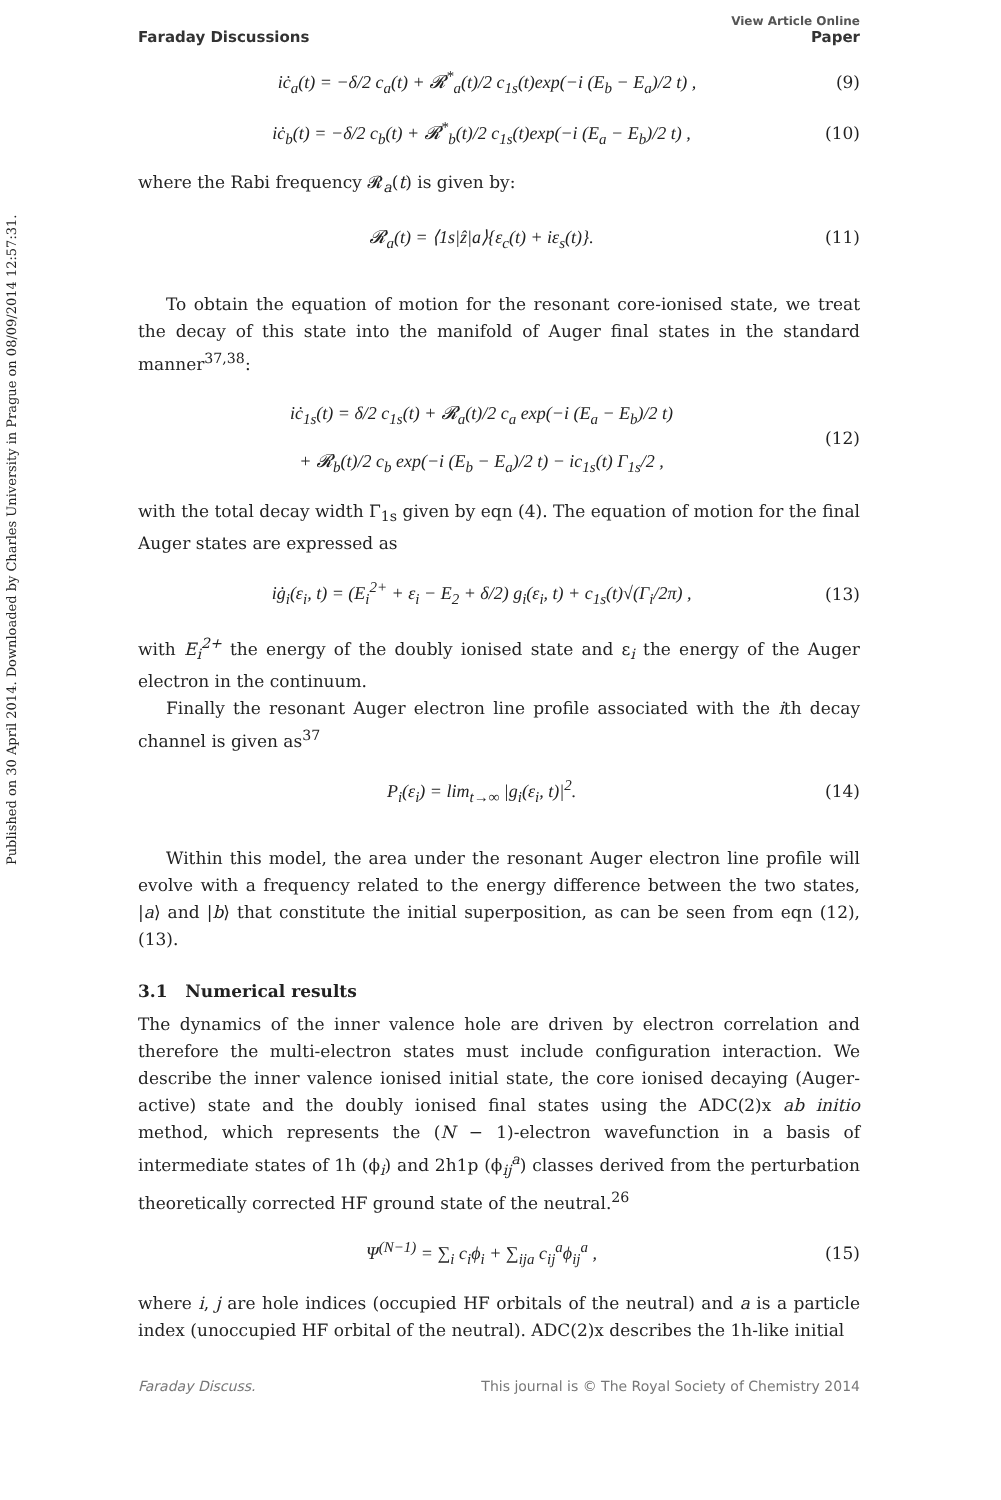Published on 30 April 2014. Downloaded by Charles University in Prague on 08/09/2014 12:57:31.
View Article Online
Faraday Discussions Paper
iċ<sub>a</sub>(t) = −δ/2 c<sub>a</sub>(t) + 𝓡<sup>*</sup><sub>a</sub>(t)/2 c<sub>1s</sub>(t)exp(−i (E<sub>b</sub> − E<sub>a</sub>)/2 t) , (9)
iċ<sub>b</sub>(t) = −δ/2 c<sub>b</sub>(t) + 𝓡<sup>*</sup><sub>b</sub>(t)/2 c<sub>1s</sub>(t)exp(−i (E<sub>a</sub> − E<sub>b</sub>)/2 t) , (10)
where the Rabi frequency 𝓡<sub>a</sub>(t) is given by:
𝓡<sub>a</sub>(t) = ⟨1s|ẑ|a⟩{ε<sub>c</sub>(t) + iε<sub>s</sub>(t)}. (11)
To obtain the equation of motion for the resonant core-ionised state, we treat the decay of this state into the manifold of Auger final states in the standard manner<sup>37,38</sup>:
iċ<sub>1s</sub>(t) = δ/2 c<sub>1s</sub>(t) + 𝓡<sub>a</sub>(t)/2 c<sub>a</sub> exp(−i (E<sub>a</sub> − E<sub>b</sub>)/2 t)
+ 𝓡<sub>b</sub>(t)/2 c<sub>b</sub> exp(−i (E<sub>b</sub> − E<sub>a</sub>)/2 t) − ic<sub>1s</sub>(t) Γ<sub>1s</sub>/2 , (12)
with the total decay width Γ<sub>1s</sub> given by eqn (4). The equation of motion for the final Auger states are expressed as
iġ<sub>i</sub>(ε<sub>i</sub>, t) = (E<sub>i</sub><sup>2+</sup> + ε<sub>i</sub> − E<sub>2</sub> + δ/2) g<sub>i</sub>(ε<sub>i</sub>, t) + c<sub>1s</sub>(t)√(Γ<sub>i</sub>/2π) , (13)
with E<sub>i</sub><sup>2+</sup> the energy of the doubly ionised state and ε<sub>i</sub> the energy of the Auger electron in the continuum.
Finally the resonant Auger electron line profile associated with the ith decay channel is given as<sup>37</sup>
P<sub>i</sub>(ε<sub>i</sub>) = lim<sub>t→∞</sub> |g<sub>i</sub>(ε<sub>i</sub>, t)|<sup>2</sup>. (14)
Within this model, the area under the resonant Auger electron line profile will evolve with a frequency related to the energy difference between the two states, |a⟩ and |b⟩ that constitute the initial superposition, as can be seen from eqn (12), (13).
3.1 Numerical results
The dynamics of the inner valence hole are driven by electron correlation and therefore the multi-electron states must include configuration interaction. We describe the inner valence ionised initial state, the core ionised decaying (Auger-active) state and the doubly ionised final states using the ADC(2)x ab initio method, which represents the (N − 1)-electron wavefunction in a basis of intermediate states of 1h (ϕ<sub>i</sub>) and 2h1p (ϕ<sub>ij</sub><sup>a</sup>) classes derived from the perturbation theoretically corrected HF ground state of the neutral.<sup>26</sup>
Ψ<sup>(N−1)</sup> = ∑<sub>i</sub> c<sub>i</sub>ϕ<sub>i</sub> + ∑<sub>ija</sub> c<sub>ij</sub><sup>a</sup>ϕ<sub>ij</sub><sup>a</sup> , (15)
where i, j are hole indices (occupied HF orbitals of the neutral) and a is a particle index (unoccupied HF orbital of the neutral). ADC(2)x describes the 1h-like initial
Faraday Discuss. This journal is © The Royal Society of Chemistry 2014